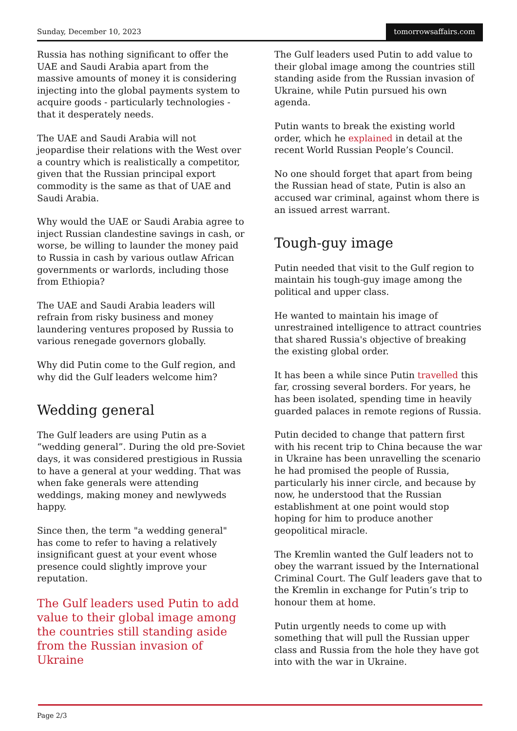Sunday, December 10, 2023 tomorrowsaffairs.com
Russia has nothing significant to offer the UAE and Saudi Arabia apart from the massive amounts of money it is considering injecting into the global payments system to acquire goods - particularly technologies - that it desperately needs.
The UAE and Saudi Arabia will not jeopardise their relations with the West over a country which is realistically a competitor, given that the Russian principal export commodity is the same as that of UAE and Saudi Arabia.
Why would the UAE or Saudi Arabia agree to inject Russian clandestine savings in cash, or worse, be willing to launder the money paid to Russia in cash by various outlaw African governments or warlords, including those from Ethiopia?
The UAE and Saudi Arabia leaders will refrain from risky business and money laundering ventures proposed by Russia to various renegade governors globally.
Why did Putin come to the Gulf region, and why did the Gulf leaders welcome him?
Wedding general
The Gulf leaders are using Putin as a “wedding general”. During the old pre-Soviet days, it was considered prestigious in Russia to have a general at your wedding. That was when fake generals were attending weddings, making money and newlyweds happy.
Since then, the term "a wedding general" has come to refer to having a relatively insignificant guest at your event whose presence could slightly improve your reputation.
The Gulf leaders used Putin to add value to their global image among the countries still standing aside from the Russian invasion of Ukraine
The Gulf leaders used Putin to add value to their global image among the countries still standing aside from the Russian invasion of Ukraine, while Putin pursued his own agenda.
Putin wants to break the existing world order, which he explained in detail at the recent World Russian People’s Council.
No one should forget that apart from being the Russian head of state, Putin is also an accused war criminal, against whom there is an issued arrest warrant.
Tough-guy image
Putin needed that visit to the Gulf region to maintain his tough-guy image among the political and upper class.
He wanted to maintain his image of unrestrained intelligence to attract countries that shared Russia's objective of breaking the existing global order.
It has been a while since Putin travelled this far, crossing several borders. For years, he has been isolated, spending time in heavily guarded palaces in remote regions of Russia.
Putin decided to change that pattern first with his recent trip to China because the war in Ukraine has been unravelling the scenario he had promised the people of Russia, particularly his inner circle, and because by now, he understood that the Russian establishment at one point would stop hoping for him to produce another geopolitical miracle.
The Kremlin wanted the Gulf leaders not to obey the warrant issued by the International Criminal Court. The Gulf leaders gave that to the Kremlin in exchange for Putin’s trip to honour them at home.
Putin urgently needs to come up with something that will pull the Russian upper class and Russia from the hole they have got into with the war in Ukraine.
Page 2/3